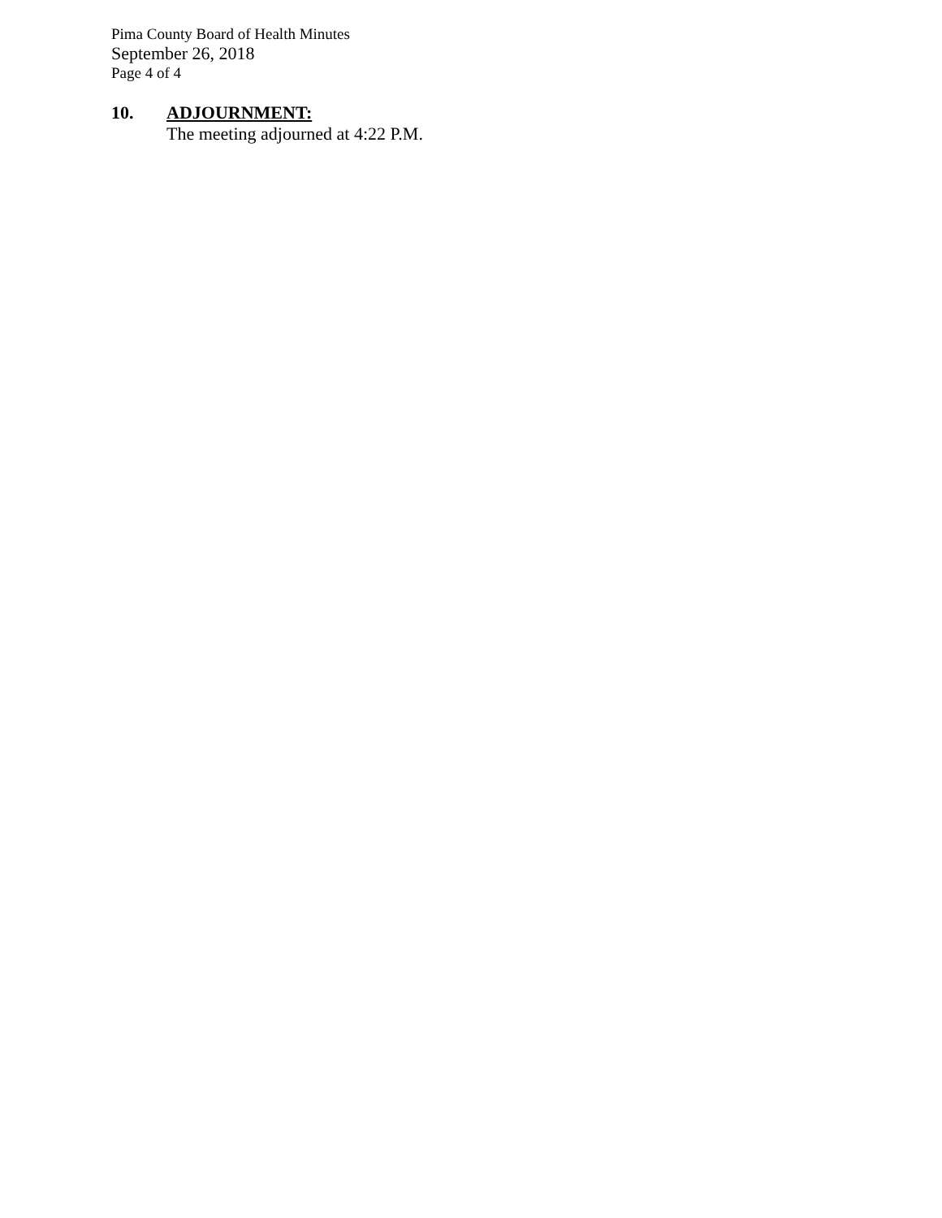Pima County Board of Health Minutes
September 26, 2018
Page 4 of 4
10. ADJOURNMENT:
The meeting adjourned at 4:22 P.M.